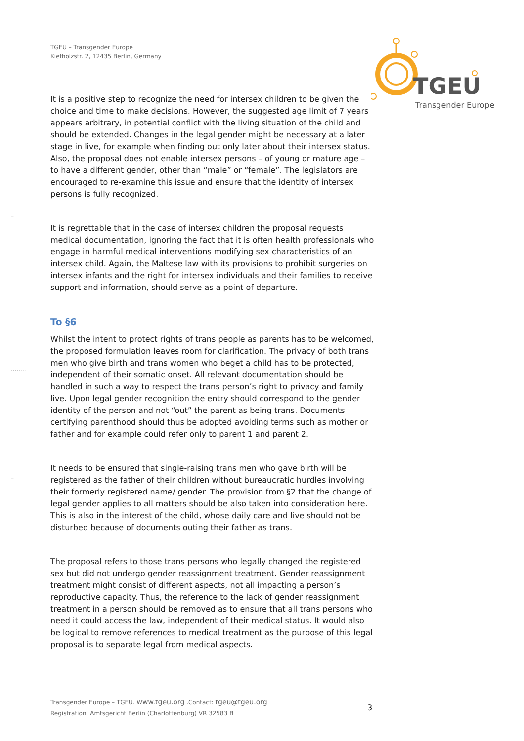TGEU – Transgender Europe
Kiefholzstr. 2, 12435 Berlin, Germany
TGEU
Transgender Europe
–
........
–
It is a positive step to recognize the need for intersex children to be given the choice and time to make decisions. However, the suggested age limit of 7 years appears arbitrary, in potential conflict with the living situation of the child and should be extended. Changes in the legal gender might be necessary at a later stage in live, for example when finding out only later about their intersex status. Also, the proposal does not enable intersex persons – of young or mature age – to have a different gender, other than “male” or “female”. The legislators are encouraged to re-examine this issue and ensure that the identity of intersex persons is fully recognized.
It is regrettable that in the case of intersex children the proposal requests medical documentation, ignoring the fact that it is often health professionals who engage in harmful medical interventions modifying sex characteristics of an intersex child. Again, the Maltese law with its provisions to prohibit surgeries on intersex infants and the right for intersex individuals and their families to receive support and information, should serve as a point of departure.
To §6
Whilst the intent to protect rights of trans people as parents has to be welcomed, the proposed formulation leaves room for clarification. The privacy of both trans men who give birth and trans women who beget a child has to be protected, independent of their somatic onset. All relevant documentation should be handled in such a way to respect the trans person’s right to privacy and family live. Upon legal gender recognition the entry should correspond to the gender identity of the person and not “out” the parent as being trans. Documents certifying parenthood should thus be adopted avoiding terms such as mother or father and for example could refer only to parent 1 and parent 2.
It needs to be ensured that single-raising trans men who gave birth will be registered as the father of their children without bureaucratic hurdles involving their formerly registered name/ gender. The provision from §2 that the change of legal gender applies to all matters should be also taken into consideration here. This is also in the interest of the child, whose daily care and live should not be disturbed because of documents outing their father as trans.
The proposal refers to those trans persons who legally changed the registered sex but did not undergo gender reassignment treatment. Gender reassignment treatment might consist of different aspects, not all impacting a person’s reproductive capacity. Thus, the reference to the lack of gender reassignment treatment in a person should be removed as to ensure that all trans persons who need it could access the law, independent of their medical status. It would also be logical to remove references to medical treatment as the purpose of this legal proposal is to separate legal from medical aspects.
Transgender Europe – TGEU. www.tgeu.org .Contact: tgeu@tgeu.org
Registration: Amtsgericht Berlin (Charlottenburg) VR 32583 B
3